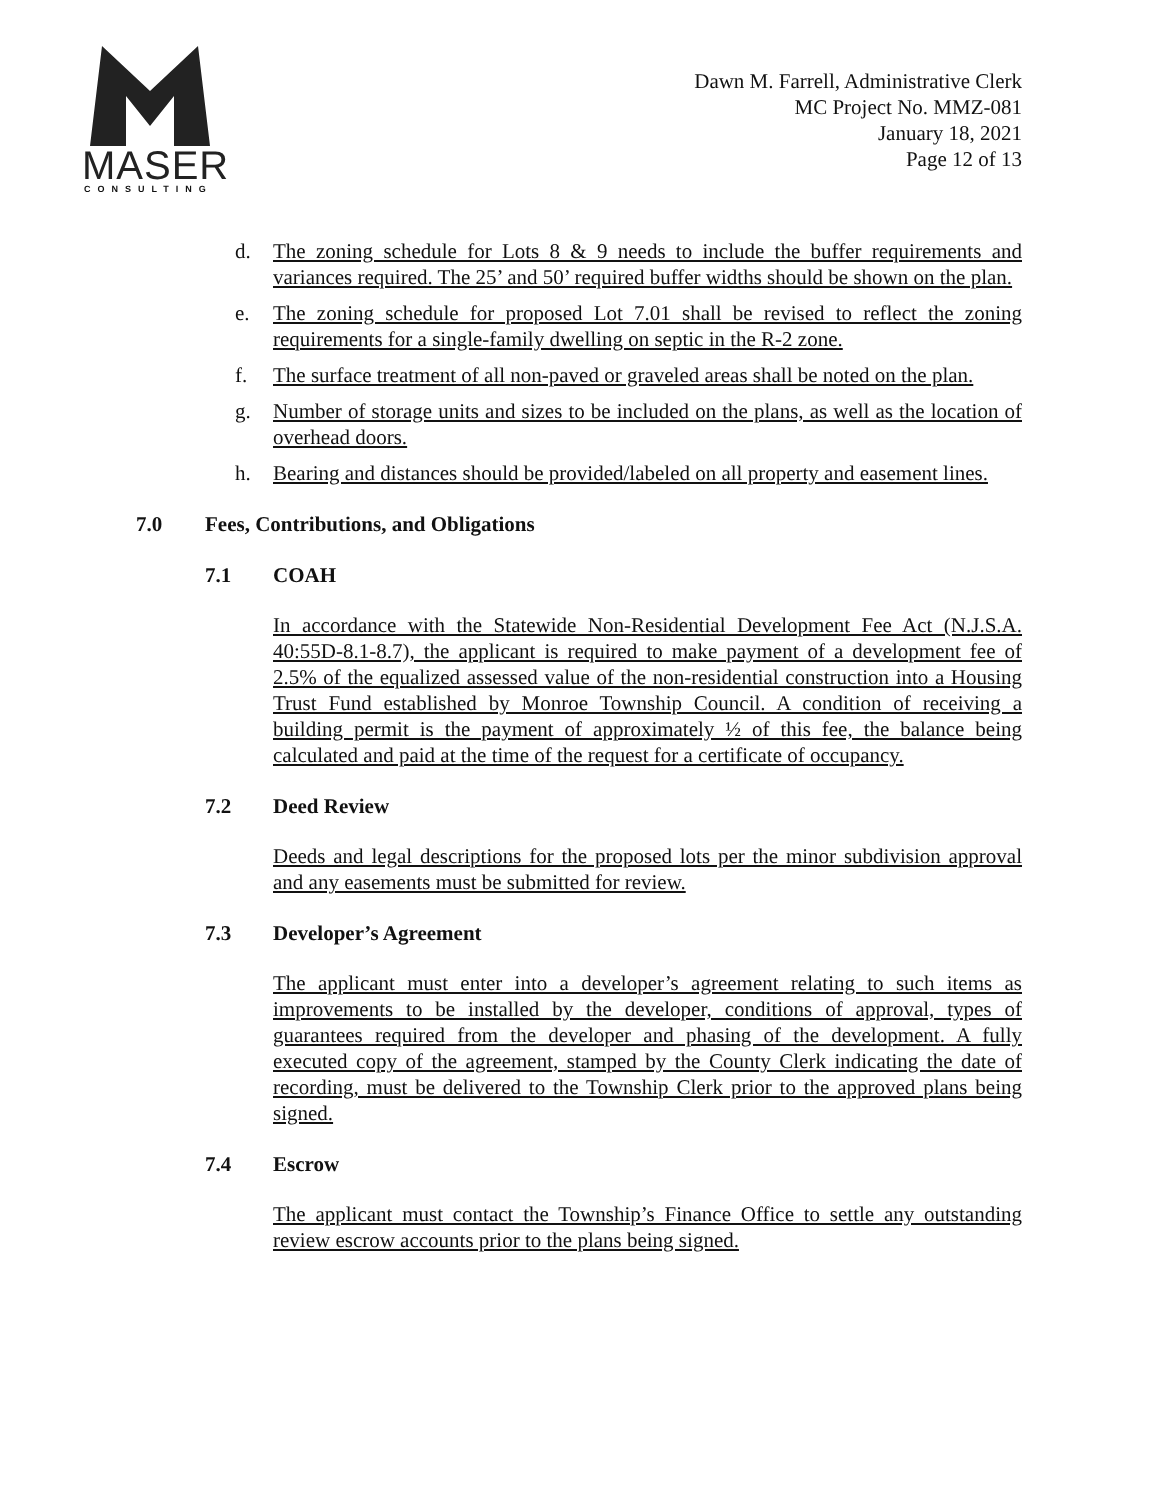MASER
CONSULTING
Dawn M. Farrell, Administrative Clerk
MC Project No. MMZ-081
January 18, 2021
Page 12 of 13
d. The zoning schedule for Lots 8 & 9 needs to include the buffer requirements and variances required. The 25’ and 50’ required buffer widths should be shown on the plan.
e. The zoning schedule for proposed Lot 7.01 shall be revised to reflect the zoning requirements for a single-family dwelling on septic in the R-2 zone.
f. The surface treatment of all non-paved or graveled areas shall be noted on the plan.
g. Number of storage units and sizes to be included on the plans, as well as the location of overhead doors.
h. Bearing and distances should be provided/labeled on all property and easement lines.
7.0 Fees, Contributions, and Obligations
7.1 COAH
In accordance with the Statewide Non-Residential Development Fee Act (N.J.S.A. 40:55D-8.1-8.7), the applicant is required to make payment of a development fee of 2.5% of the equalized assessed value of the non-residential construction into a Housing Trust Fund established by Monroe Township Council. A condition of receiving a building permit is the payment of approximately ½ of this fee, the balance being calculated and paid at the time of the request for a certificate of occupancy.
7.2 Deed Review
Deeds and legal descriptions for the proposed lots per the minor subdivision approval and any easements must be submitted for review.
7.3 Developer’s Agreement
The applicant must enter into a developer’s agreement relating to such items as improvements to be installed by the developer, conditions of approval, types of guarantees required from the developer and phasing of the development. A fully executed copy of the agreement, stamped by the County Clerk indicating the date of recording, must be delivered to the Township Clerk prior to the approved plans being signed.
7.4 Escrow
The applicant must contact the Township’s Finance Office to settle any outstanding review escrow accounts prior to the plans being signed.